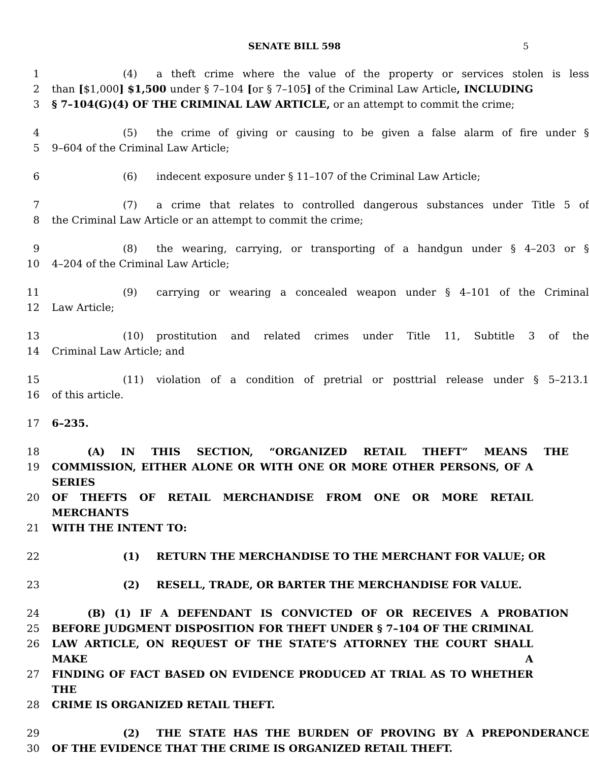SENATE BILL 598 5
1 (4) a theft crime where the value of the property or services stolen is less
2 than [$1,000] $1,500 under § 7–104 [or § 7–105] of the Criminal Law Article, INCLUDING
3 § 7–104(G)(4) OF THE CRIMINAL LAW ARTICLE, or an attempt to commit the crime;
4 (5) the crime of giving or causing to be given a false alarm of fire under §
5 9–604 of the Criminal Law Article;
6 (6) indecent exposure under § 11–107 of the Criminal Law Article;
7 (7) a crime that relates to controlled dangerous substances under Title 5 of
8 the Criminal Law Article or an attempt to commit the crime;
9 (8) the wearing, carrying, or transporting of a handgun under § 4–203 or §
10 4–204 of the Criminal Law Article;
11 (9) carrying or wearing a concealed weapon under § 4–101 of the Criminal
12 Law Article;
13 (10) prostitution and related crimes under Title 11, Subtitle 3 of the
14 Criminal Law Article; and
15 (11) violation of a condition of pretrial or posttrial release under § 5–213.1
16 of this article.
17 6–235.
18 (A) IN THIS SECTION, “ORGANIZED RETAIL THEFT” MEANS THE
19 COMMISSION, EITHER ALONE OR WITH ONE OR MORE OTHER PERSONS, OF A SERIES
20 OF THEFTS OF RETAIL MERCHANDISE FROM ONE OR MORE RETAIL MERCHANTS
21 WITH THE INTENT TO:
22 (1) RETURN THE MERCHANDISE TO THE MERCHANT FOR VALUE; OR
23 (2) RESELL, TRADE, OR BARTER THE MERCHANDISE FOR VALUE.
24 (B) (1) IF A DEFENDANT IS CONVICTED OF OR RECEIVES A PROBATION
25 BEFORE JUDGMENT DISPOSITION FOR THEFT UNDER § 7–104 OF THE CRIMINAL
26 LAW ARTICLE, ON REQUEST OF THE STATE’S ATTORNEY THE COURT SHALL MAKE A
27 FINDING OF FACT BASED ON EVIDENCE PRODUCED AT TRIAL AS TO WHETHER THE
28 CRIME IS ORGANIZED RETAIL THEFT.
29 (2) THE STATE HAS THE BURDEN OF PROVING BY A PREPONDERANCE
30 OF THE EVIDENCE THAT THE CRIME IS ORGANIZED RETAIL THEFT.